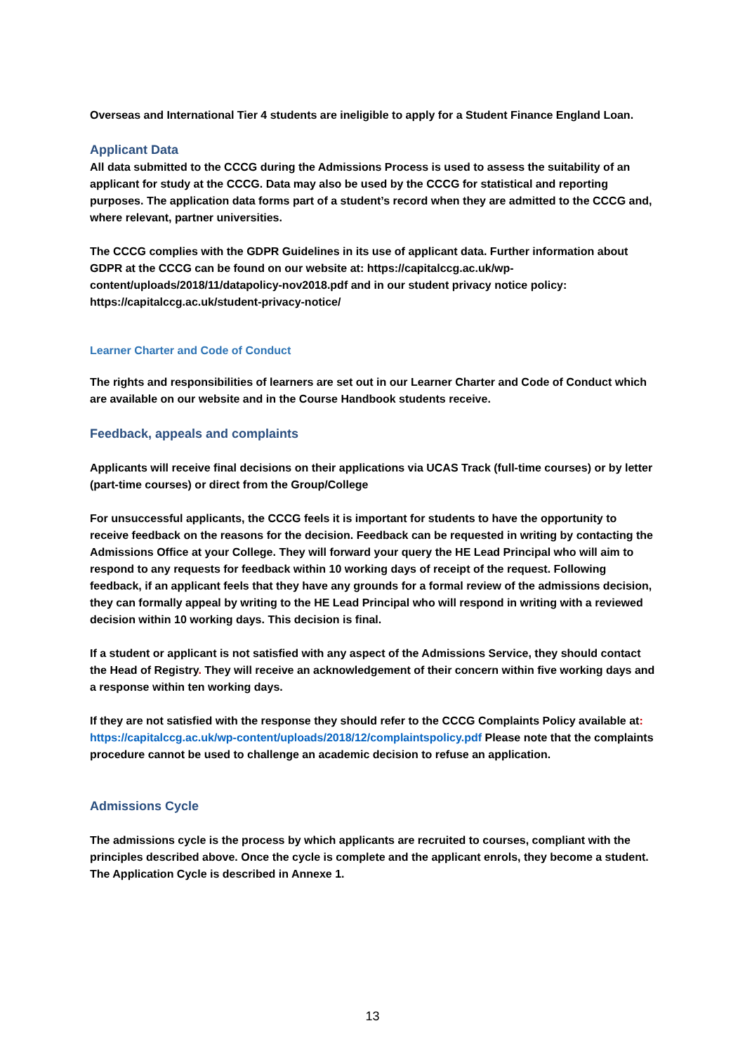Overseas and International Tier 4 students are ineligible to apply for a Student Finance England Loan.
Applicant Data
All data submitted to the CCCG during the Admissions Process is used to assess the suitability of an applicant for study at the CCCG. Data may also be used by the CCCG for statistical and reporting purposes. The application data forms part of a student’s record when they are admitted to the CCCG and, where relevant, partner universities.
The CCCG complies with the GDPR Guidelines in its use of applicant data. Further information about GDPR at the CCCG can be found on our website at: https://capitalccg.ac.uk/wp-content/uploads/2018/11/datapolicy-nov2018.pdf and in our student privacy notice policy: https://capitalccg.ac.uk/student-privacy-notice/
Learner Charter and Code of Conduct
The rights and responsibilities of learners are set out in our Learner Charter and Code of Conduct which are available on our website and in the Course Handbook students receive.
Feedback, appeals and complaints
Applicants will receive final decisions on their applications via UCAS Track (full-time courses) or by letter (part-time courses) or direct from the Group/College
For unsuccessful applicants, the CCCG feels it is important for students to have the opportunity to receive feedback on the reasons for the decision. Feedback can be requested in writing by contacting the Admissions Office at your College. They will forward your query the HE Lead Principal who will aim to respond to any requests for feedback within 10 working days of receipt of the request. Following feedback, if an applicant feels that they have any grounds for a formal review of the admissions decision, they can formally appeal by writing to the HE Lead Principal who will respond in writing with a reviewed decision within 10 working days. This decision is final.
If a student or applicant is not satisfied with any aspect of the Admissions Service, they should contact the Head of Registry. They will receive an acknowledgement of their concern within five working days and a response within ten working days.
If they are not satisfied with the response they should refer to the CCCG Complaints Policy available at: https://capitalccg.ac.uk/wp-content/uploads/2018/12/complaintspolicy.pdf Please note that the complaints procedure cannot be used to challenge an academic decision to refuse an application.
Admissions Cycle
The admissions cycle is the process by which applicants are recruited to courses, compliant with the principles described above. Once the cycle is complete and the applicant enrols, they become a student. The Application Cycle is described in Annexe 1.
13